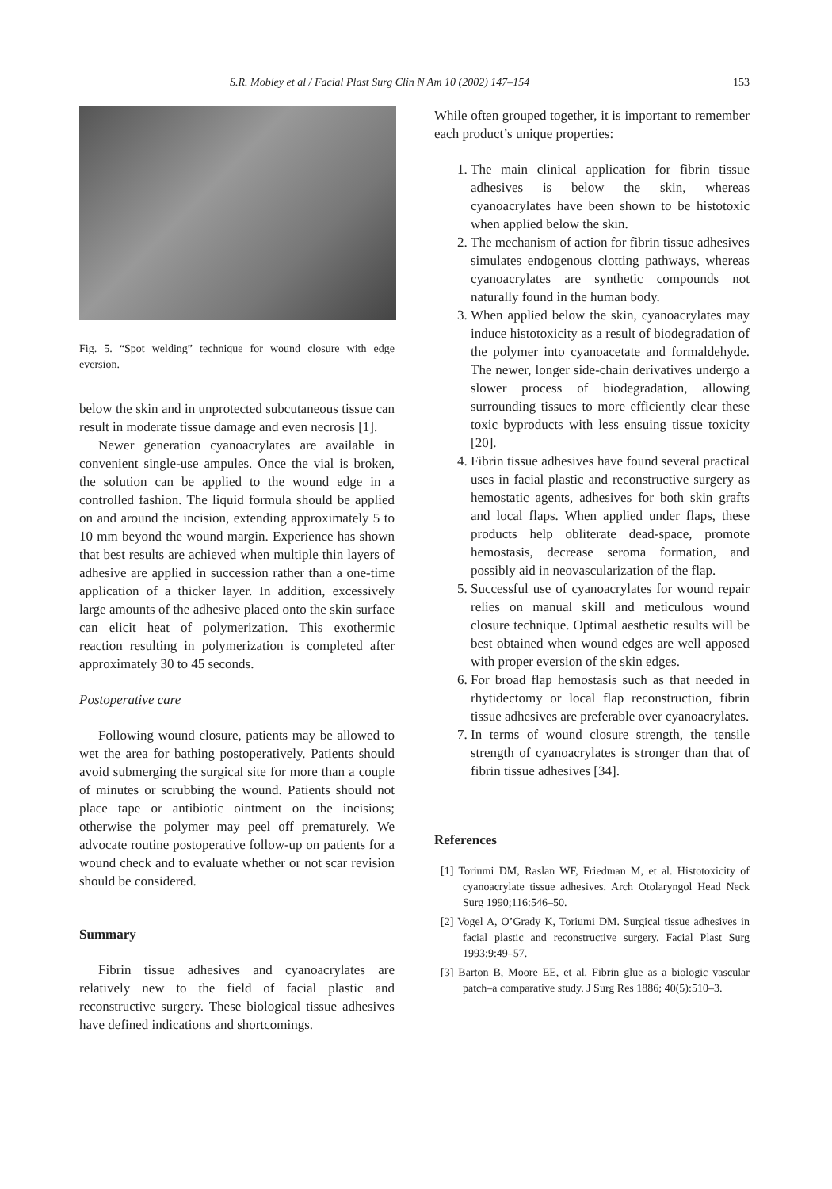S.R. Mobley et al / Facial Plast Surg Clin N Am 10 (2002) 147–154 153
Fig. 5. “Spot welding” technique for wound closure with edge eversion.
below the skin and in unprotected subcutaneous tissue can result in moderate tissue damage and even necrosis [1].
Newer generation cyanoacrylates are available in convenient single-use ampules. Once the vial is broken, the solution can be applied to the wound edge in a controlled fashion. The liquid formula should be applied on and around the incision, extending approximately 5 to 10 mm beyond the wound margin. Experience has shown that best results are achieved when multiple thin layers of adhesive are applied in succession rather than a one-time application of a thicker layer. In addition, excessively large amounts of the adhesive placed onto the skin surface can elicit heat of polymerization. This exothermic reaction resulting in polymerization is completed after approximately 30 to 45 seconds.
Postoperative care
Following wound closure, patients may be allowed to wet the area for bathing postoperatively. Patients should avoid submerging the surgical site for more than a couple of minutes or scrubbing the wound. Patients should not place tape or antibiotic ointment on the incisions; otherwise the polymer may peel off prematurely. We advocate routine postoperative follow-up on patients for a wound check and to evaluate whether or not scar revision should be considered.
Summary
Fibrin tissue adhesives and cyanoacrylates are relatively new to the field of facial plastic and reconstructive surgery. These biological tissue adhesives have defined indications and shortcomings.
While often grouped together, it is important to remember each product’s unique properties:
1. The main clinical application for fibrin tissue adhesives is below the skin, whereas cyanoacrylates have been shown to be histotoxic when applied below the skin.
2. The mechanism of action for fibrin tissue adhesives simulates endogenous clotting pathways, whereas cyanoacrylates are synthetic compounds not naturally found in the human body.
3. When applied below the skin, cyanoacrylates may induce histotoxicity as a result of biodegradation of the polymer into cyanoacetate and formaldehyde. The newer, longer side-chain derivatives undergo a slower process of biodegradation, allowing surrounding tissues to more efficiently clear these toxic byproducts with less ensuing tissue toxicity [20].
4. Fibrin tissue adhesives have found several practical uses in facial plastic and reconstructive surgery as hemostatic agents, adhesives for both skin grafts and local flaps. When applied under flaps, these products help obliterate dead-space, promote hemostasis, decrease seroma formation, and possibly aid in neovascularization of the flap.
5. Successful use of cyanoacrylates for wound repair relies on manual skill and meticulous wound closure technique. Optimal aesthetic results will be best obtained when wound edges are well apposed with proper eversion of the skin edges.
6. For broad flap hemostasis such as that needed in rhytidectomy or local flap reconstruction, fibrin tissue adhesives are preferable over cyanoacrylates.
7. In terms of wound closure strength, the tensile strength of cyanoacrylates is stronger than that of fibrin tissue adhesives [34].
References
[1] Toriumi DM, Raslan WF, Friedman M, et al. Histotoxicity of cyanoacrylate tissue adhesives. Arch Otolaryngol Head Neck Surg 1990;116:546–50.
[2] Vogel A, O’Grady K, Toriumi DM. Surgical tissue adhesives in facial plastic and reconstructive surgery. Facial Plast Surg 1993;9:49–57.
[3] Barton B, Moore EE, et al. Fibrin glue as a biologic vascular patch–a comparative study. J Surg Res 1886; 40(5):510–3.